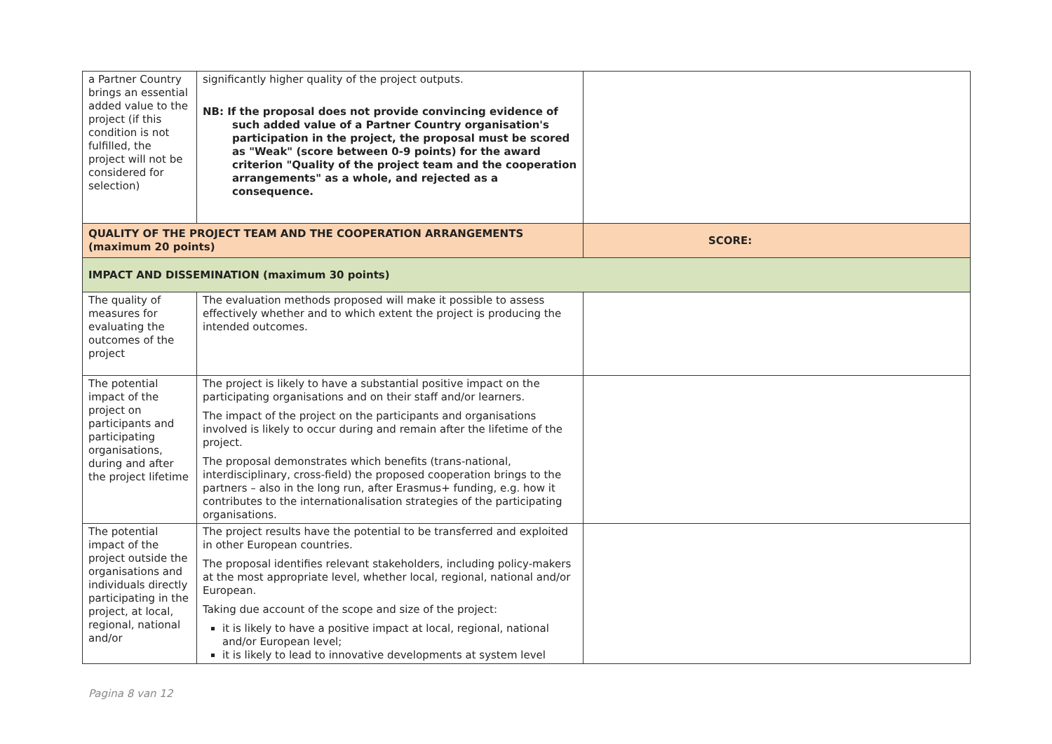| a Partner Country brings an essential added value to the project (if this condition is not fulfilled, the project will not be considered for selection) | significantly higher quality of the project outputs. NB: If the proposal does not provide convincing evidence of such added value of a Partner Country organisation's participation in the project, the proposal must be scored as "Weak" (score between 0-9 points) for the award criterion "Quality of the project team and the cooperation arrangements" as a whole, and rejected as a consequence. | |
| QUALITY OF THE PROJECT TEAM AND THE COOPERATION ARRANGEMENTS (maximum 20 points) | | SCORE: |
| IMPACT AND DISSEMINATION (maximum 30 points) | | |
| The quality of measures for evaluating the outcomes of the project | The evaluation methods proposed will make it possible to assess effectively whether and to which extent the project is producing the intended outcomes. | |
| The potential impact of the project on participants and participating organisations, during and after the project lifetime | The project is likely to have a substantial positive impact on the participating organisations and on their staff and/or learners. The impact of the project on the participants and organisations involved is likely to occur during and remain after the lifetime of the project. The proposal demonstrates which benefits (trans-national, interdisciplinary, cross-field) the proposed cooperation brings to the partners – also in the long run, after Erasmus+ funding, e.g. how it contributes to the internationalisation strategies of the participating organisations. | |
| The potential impact of the project outside the organisations and individuals directly participating in the project, at local, regional, national and/or | The project results have the potential to be transferred and exploited in other European countries. The proposal identifies relevant stakeholders, including policy-makers at the most appropriate level, whether local, regional, national and/or European. Taking due account of the scope and size of the project: it is likely to have a positive impact at local, regional, national and/or European level; it is likely to lead to innovative developments at system level | |
Pagina 8 van 12